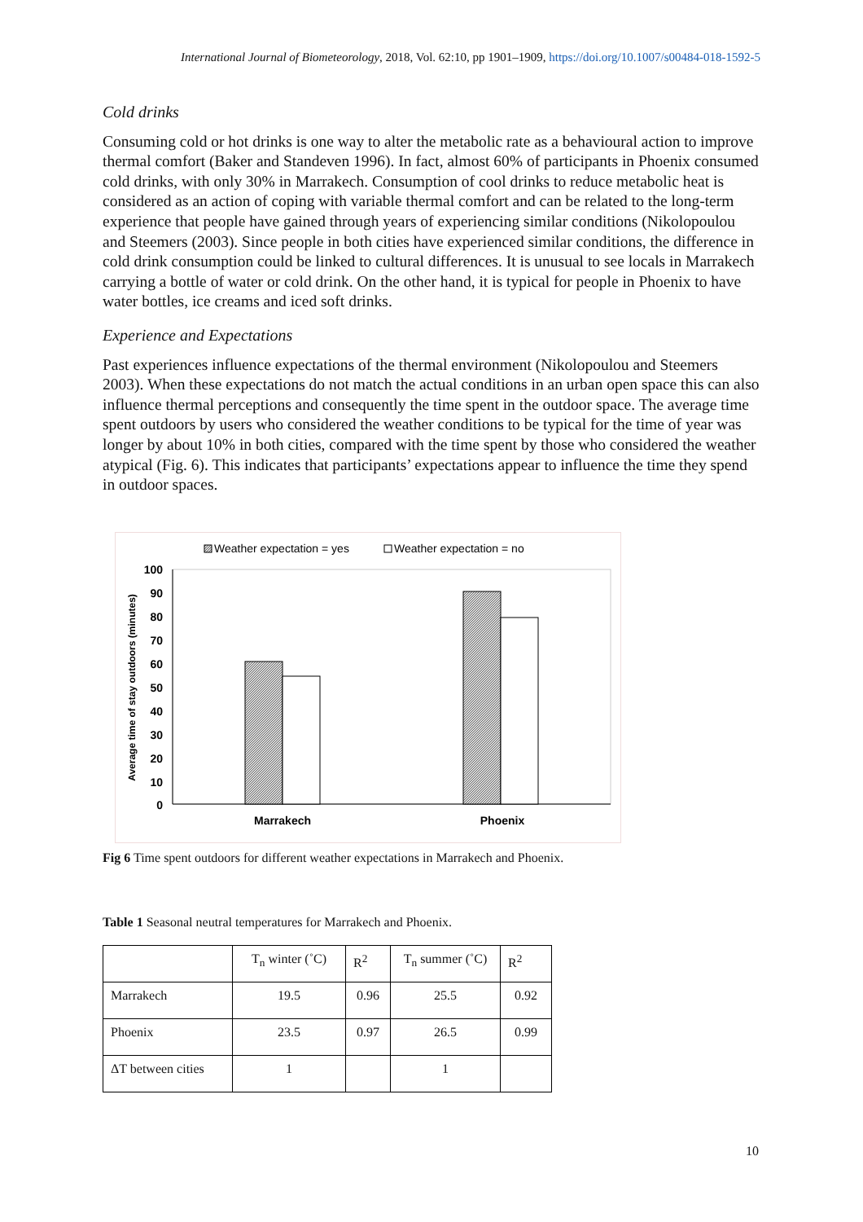International Journal of Biometeorology, 2018, Vol. 62:10, pp 1901–1909, https://doi.org/10.1007/s00484-018-1592-5
Cold drinks
Consuming cold or hot drinks is one way to alter the metabolic rate as a behavioural action to improve thermal comfort (Baker and Standeven 1996). In fact, almost 60% of participants in Phoenix consumed cold drinks, with only 30% in Marrakech. Consumption of cool drinks to reduce metabolic heat is considered as an action of coping with variable thermal comfort and can be related to the long-term experience that people have gained through years of experiencing similar conditions (Nikolopoulou and Steemers (2003). Since people in both cities have experienced similar conditions, the difference in cold drink consumption could be linked to cultural differences. It is unusual to see locals in Marrakech carrying a bottle of water or cold drink. On the other hand, it is typical for people in Phoenix to have water bottles, ice creams and iced soft drinks.
Experience and Expectations
Past experiences influence expectations of the thermal environment (Nikolopoulou and Steemers 2003). When these expectations do not match the actual conditions in an urban open space this can also influence thermal perceptions and consequently the time spent in the outdoor space. The average time spent outdoors by users who considered the weather conditions to be typical for the time of year was longer by about 10% in both cities, compared with the time spent by those who considered the weather atypical (Fig. 6). This indicates that participants’ expectations appear to influence the time they spend in outdoor spaces.
Weather expectation = yes
Weather expectation = no
100
90
80
70
60
50
40
30
20
10
0
Average time of stay outdoors (minutes)
Marrakech
Phoenix
Fig 6 Time spent outdoors for different weather expectations in Marrakech and Phoenix.
Table 1 Seasonal neutral temperatures for Marrakech and Phoenix.
| | T<sub>n</sub> winter (˚C) | R<sup>2</sup> | T<sub>n</sub> summer (˚C) | R<sup>2</sup> |
| Marrakech | 19.5 | 0.96 | 25.5 | 0.92 |
| Phoenix | 23.5 | 0.97 | 26.5 | 0.99 |
| ΔT between cities | 1 | | 1 | |
10